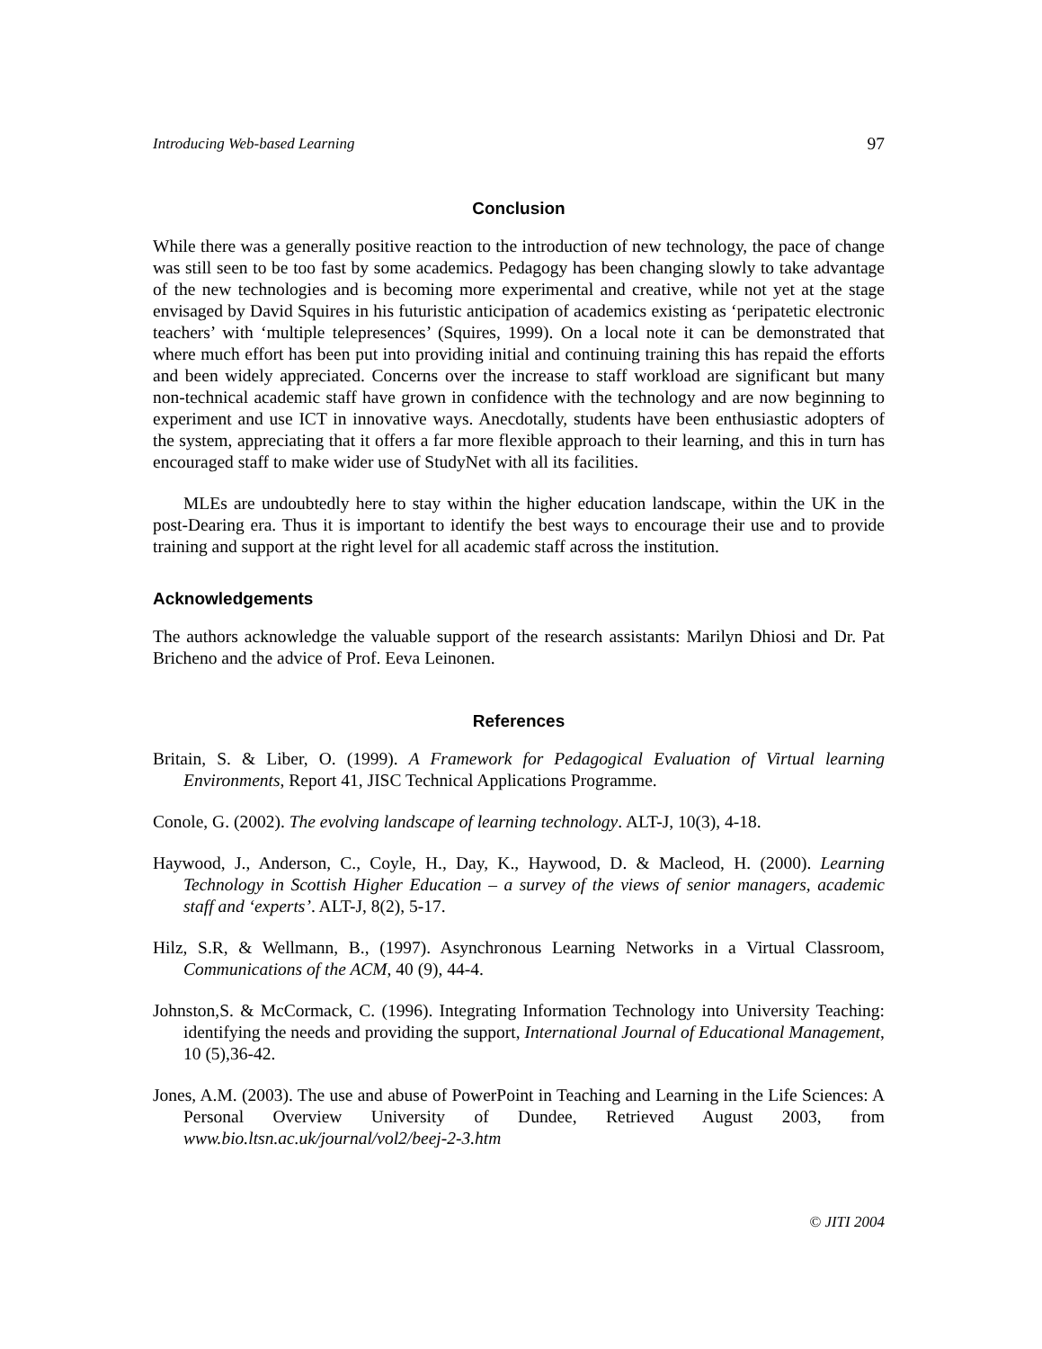Introducing Web-based Learning 97
Conclusion
While there was a generally positive reaction to the introduction of new technology, the pace of change was still seen to be too fast by some academics. Pedagogy has been changing slowly to take advantage of the new technologies and is becoming more experimental and creative, while not yet at the stage envisaged by David Squires in his futuristic anticipation of academics existing as ‘peripatetic electronic teachers’ with ‘multiple telepresences’ (Squires, 1999). On a local note it can be demonstrated that where much effort has been put into providing initial and continuing training this has repaid the efforts and been widely appreciated. Concerns over the increase to staff workload are significant but many non-technical academic staff have grown in confidence with the technology and are now beginning to experiment and use ICT in innovative ways. Anecdotally, students have been enthusiastic adopters of the system, appreciating that it offers a far more flexible approach to their learning, and this in turn has encouraged staff to make wider use of StudyNet with all its facilities.
MLEs are undoubtedly here to stay within the higher education landscape, within the UK in the post-Dearing era. Thus it is important to identify the best ways to encourage their use and to provide training and support at the right level for all academic staff across the institution.
Acknowledgements
The authors acknowledge the valuable support of the research assistants: Marilyn Dhiosi and Dr. Pat Bricheno and the advice of Prof. Eeva Leinonen.
References
Britain, S. & Liber, O. (1999). A Framework for Pedagogical Evaluation of Virtual learning Environments, Report 41, JISC Technical Applications Programme.
Conole, G. (2002). The evolving landscape of learning technology. ALT-J, 10(3), 4-18.
Haywood, J., Anderson, C., Coyle, H., Day, K., Haywood, D. & Macleod, H. (2000). Learning Technology in Scottish Higher Education – a survey of the views of senior managers, academic staff and ‘experts’. ALT-J, 8(2), 5-17.
Hilz, S.R, & Wellmann, B., (1997). Asynchronous Learning Networks in a Virtual Classroom, Communications of the ACM, 40 (9), 44-4.
Johnston,S. & McCormack, C. (1996). Integrating Information Technology into University Teaching: identifying the needs and providing the support, International Journal of Educational Management, 10 (5),36-42.
Jones, A.M. (2003). The use and abuse of PowerPoint in Teaching and Learning in the Life Sciences: A Personal Overview University of Dundee, Retrieved August 2003, from www.bio.ltsn.ac.uk/journal/vol2/beej-2-3.htm
© JITI 2004